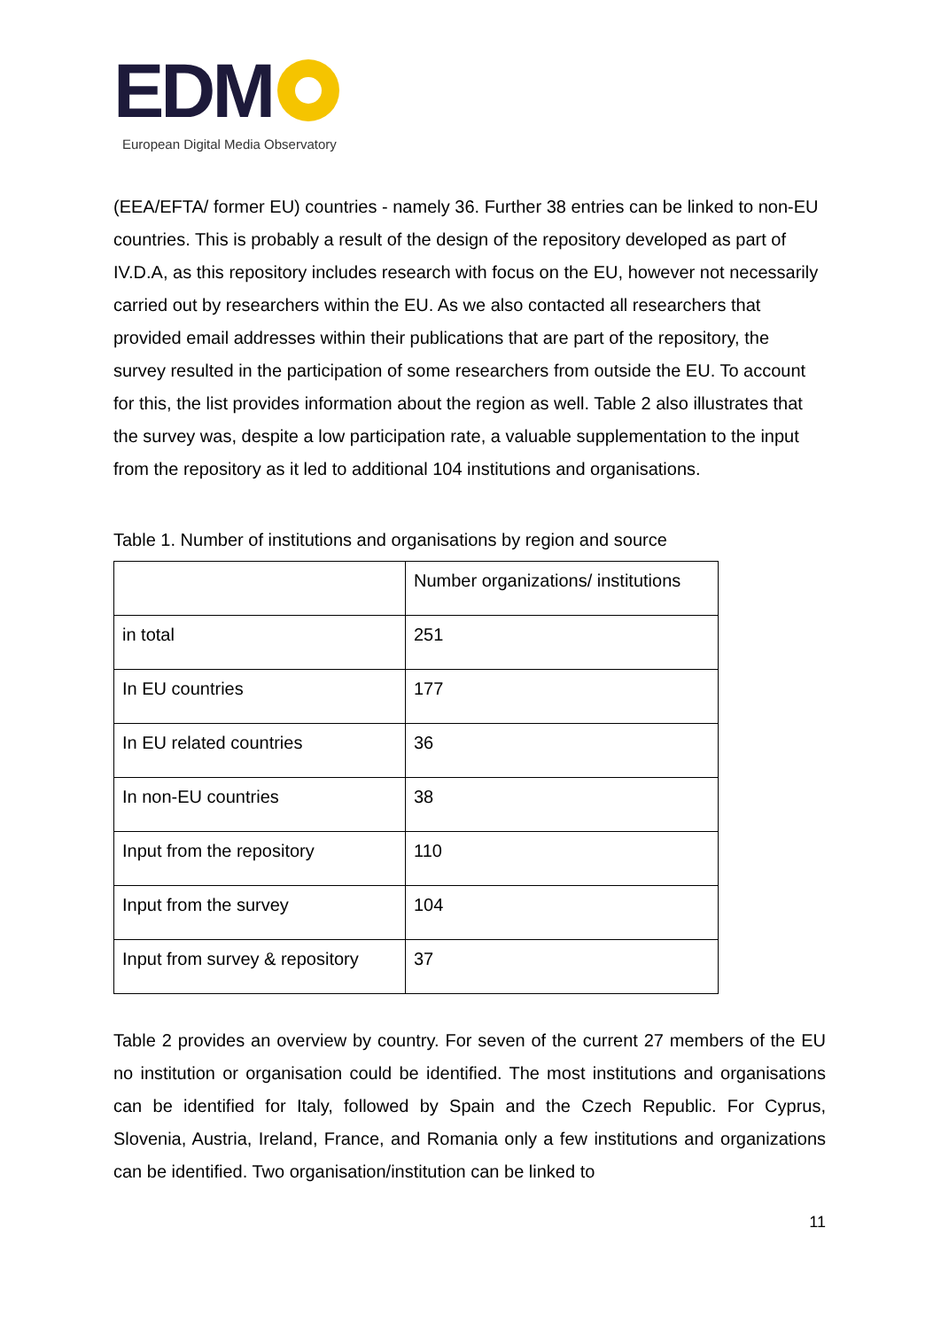EDM
European Digital Media Observatory
(EEA/EFTA/ former EU) countries - namely 36. Further 38 entries can be linked to non-EU countries. This is probably a result of the design of the repository developed as part of IV.D.A, as this repository includes research with focus on the EU, however not necessarily carried out by researchers within the EU. As we also contacted all researchers that provided email addresses within their publications that are part of the repository, the survey resulted in the participation of some researchers from outside the EU. To account for this, the list provides information about the region as well. Table 2 also illustrates that the survey was, despite a low participation rate, a valuable supplementation to the input from the repository as it led to additional 104 institutions and organisations.
Table 1. Number of institutions and organisations by region and source
| | Number organizations/ institutions |
| --- | --- |
| in total | 251 |
| In EU countries | 177 |
| In EU related countries | 36 |
| In non-EU countries | 38 |
| Input from the repository | 110 |
| Input from the survey | 104 |
| Input from survey & repository | 37 |
Table 2 provides an overview by country. For seven of the current 27 members of the EU no institution or organisation could be identified. The most institutions and organisations can be identified for Italy, followed by Spain and the Czech Republic. For Cyprus, Slovenia, Austria, Ireland, France, and Romania only a few institutions and organizations can be identified. Two organisation/institution can be linked to
11